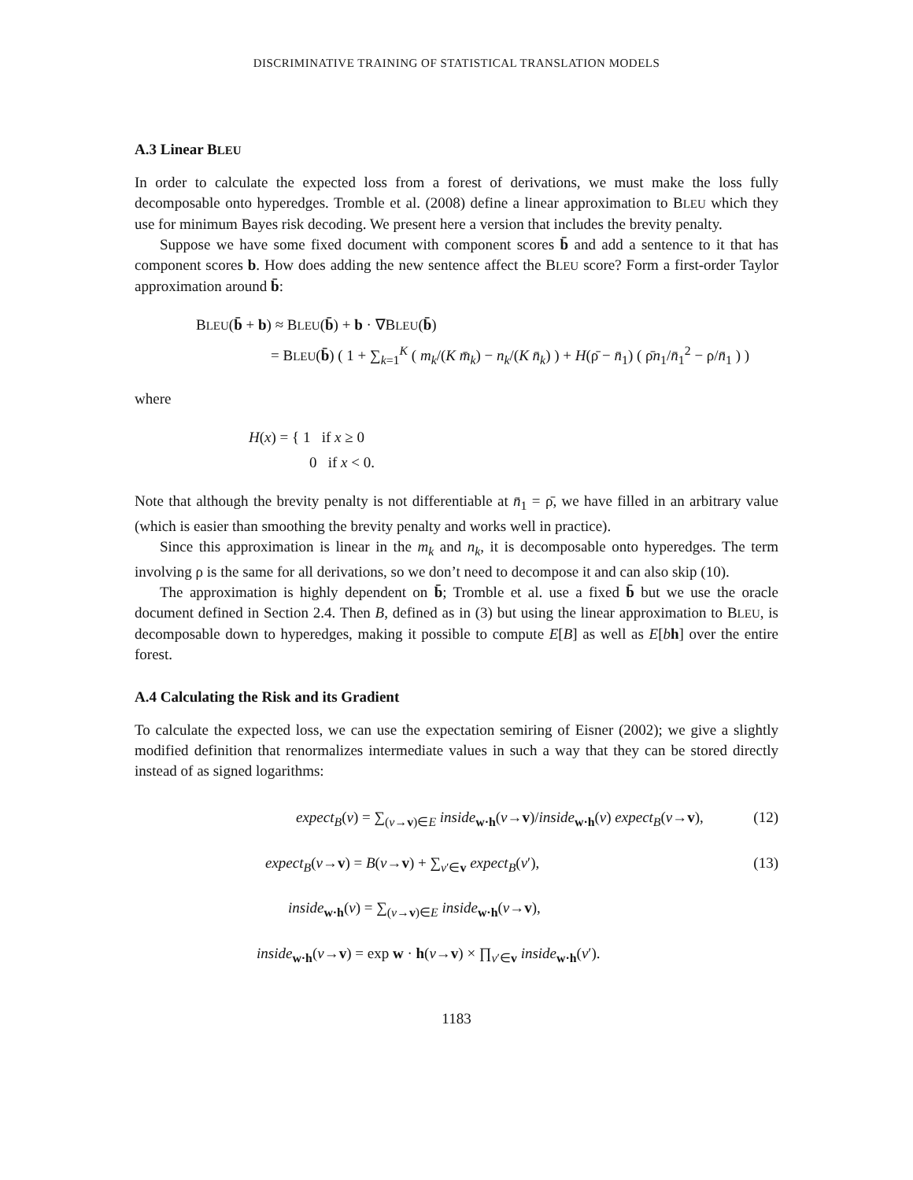DISCRIMINATIVE TRAINING OF STATISTICAL TRANSLATION MODELS
A.3 Linear BLEU
In order to calculate the expected loss from a forest of derivations, we must make the loss fully decomposable onto hyperedges. Tromble et al. (2008) define a linear approximation to BLEU which they use for minimum Bayes risk decoding. We present here a version that includes the brevity penalty.
Suppose we have some fixed document with component scores b̄ and add a sentence to it that has component scores b. How does adding the new sentence affect the BLEU score? Form a first-order Taylor approximation around b̄:
BLEU(b̄ + b) ≈ BLEU(b̄) + b · ∇BLEU(b̄)
= BLEU(b̄) ( 1 + ∑<sub>k=1</sub><sup>K</sup> ( m<sub>k</sub>/(K m̄<sub>k</sub>) − n<sub>k</sub>/(K n̄<sub>k</sub>) ) + H(ρ̄ − n̄<sub>1</sub>) ( ρ̄n<sub>1</sub>/n̄<sub>1</sub><sup>2</sup> − ρ/n̄<sub>1</sub> ) )
where
H(x) = { 1 if x ≥ 0
0 if x < 0.
Note that although the brevity penalty is not differentiable at n̄<sub>1</sub> = ρ̄, we have filled in an arbitrary value (which is easier than smoothing the brevity penalty and works well in practice).
Since this approximation is linear in the m<sub>k</sub> and n<sub>k</sub>, it is decomposable onto hyperedges. The term involving ρ is the same for all derivations, so we don’t need to decompose it and can also skip (10).
The approximation is highly dependent on b̄; Tromble et al. use a fixed b̄ but we use the oracle document defined in Section 2.4. Then B, defined as in (3) but using the linear approximation to BLEU, is decomposable down to hyperedges, making it possible to compute E[B] as well as E[bh] over the entire forest.
A.4 Calculating the Risk and its Gradient
To calculate the expected loss, we can use the expectation semiring of Eisner (2002); we give a slightly modified definition that renormalizes intermediate values in such a way that they can be stored directly instead of as signed logarithms:
expect<sub>B</sub>(v) = ∑<sub>(v→v)∈E</sub> inside<sub>w·h</sub>(v→v)/inside<sub>w·h</sub>(v) expect<sub>B</sub>(v→v), (12)
expect<sub>B</sub>(v→v) = B(v→v) + ∑<sub>v′∈v</sub> expect<sub>B</sub>(v′), (13)
inside<sub>w·h</sub>(v) = ∑<sub>(v→v)∈E</sub> inside<sub>w·h</sub>(v→v),
inside<sub>w·h</sub>(v→v) = exp w · h(v→v) × ∏<sub>v′∈v</sub> inside<sub>w·h</sub>(v′).
1183